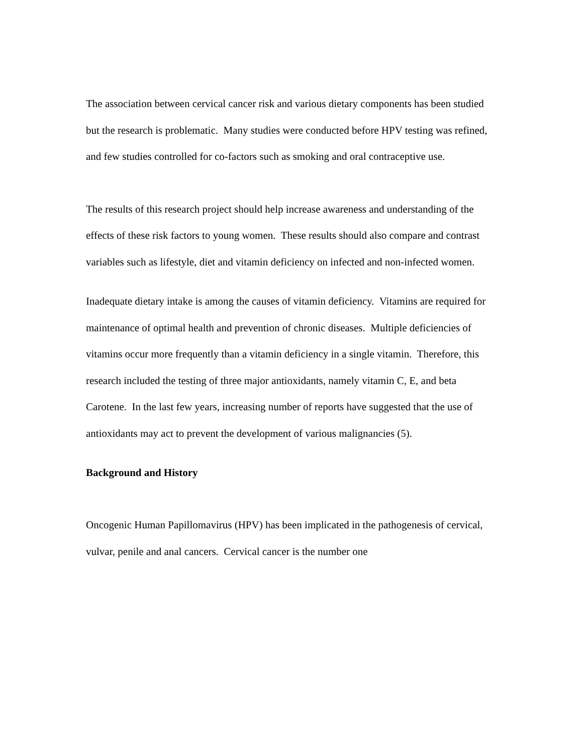The association between cervical cancer risk and various dietary components has been studied but the research is problematic. Many studies were conducted before HPV testing was refined, and few studies controlled for co-factors such as smoking and oral contraceptive use.
The results of this research project should help increase awareness and understanding of the effects of these risk factors to young women. These results should also compare and contrast variables such as lifestyle, diet and vitamin deficiency on infected and non-infected women.
Inadequate dietary intake is among the causes of vitamin deficiency. Vitamins are required for maintenance of optimal health and prevention of chronic diseases. Multiple deficiencies of vitamins occur more frequently than a vitamin deficiency in a single vitamin. Therefore, this research included the testing of three major antioxidants, namely vitamin C, E, and beta Carotene. In the last few years, increasing number of reports have suggested that the use of antioxidants may act to prevent the development of various malignancies (5).
Background and History
Oncogenic Human Papillomavirus (HPV) has been implicated in the pathogenesis of cervical, vulvar, penile and anal cancers. Cervical cancer is the number one